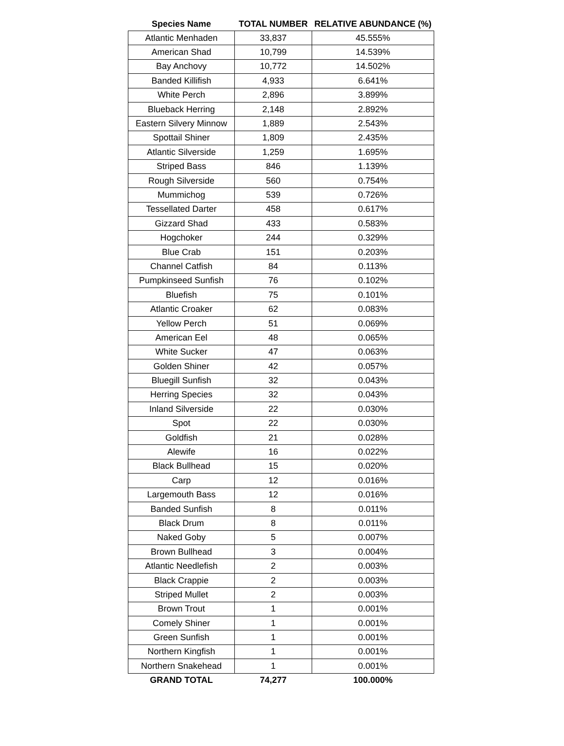| Species Name | TOTAL NUMBER | RELATIVE ABUNDANCE (%) |
| --- | --- | --- |
| Atlantic Menhaden | 33,837 | 45.555% |
| American Shad | 10,799 | 14.539% |
| Bay Anchovy | 10,772 | 14.502% |
| Banded Killifish | 4,933 | 6.641% |
| White Perch | 2,896 | 3.899% |
| Blueback Herring | 2,148 | 2.892% |
| Eastern Silvery Minnow | 1,889 | 2.543% |
| Spottail Shiner | 1,809 | 2.435% |
| Atlantic Silverside | 1,259 | 1.695% |
| Striped Bass | 846 | 1.139% |
| Rough Silverside | 560 | 0.754% |
| Mummichog | 539 | 0.726% |
| Tessellated Darter | 458 | 0.617% |
| Gizzard Shad | 433 | 0.583% |
| Hogchoker | 244 | 0.329% |
| Blue Crab | 151 | 0.203% |
| Channel Catfish | 84 | 0.113% |
| Pumpkinseed Sunfish | 76 | 0.102% |
| Bluefish | 75 | 0.101% |
| Atlantic Croaker | 62 | 0.083% |
| Yellow Perch | 51 | 0.069% |
| American Eel | 48 | 0.065% |
| White Sucker | 47 | 0.063% |
| Golden Shiner | 42 | 0.057% |
| Bluegill Sunfish | 32 | 0.043% |
| Herring Species | 32 | 0.043% |
| Inland Silverside | 22 | 0.030% |
| Spot | 22 | 0.030% |
| Goldfish | 21 | 0.028% |
| Alewife | 16 | 0.022% |
| Black Bullhead | 15 | 0.020% |
| Carp | 12 | 0.016% |
| Largemouth Bass | 12 | 0.016% |
| Banded Sunfish | 8 | 0.011% |
| Black Drum | 8 | 0.011% |
| Naked Goby | 5 | 0.007% |
| Brown Bullhead | 3 | 0.004% |
| Atlantic Needlefish | 2 | 0.003% |
| Black Crappie | 2 | 0.003% |
| Striped Mullet | 2 | 0.003% |
| Brown Trout | 1 | 0.001% |
| Comely Shiner | 1 | 0.001% |
| Green Sunfish | 1 | 0.001% |
| Northern Kingfish | 1 | 0.001% |
| Northern Snakehead | 1 | 0.001% |
| GRAND TOTAL | 74,277 | 100.000% |